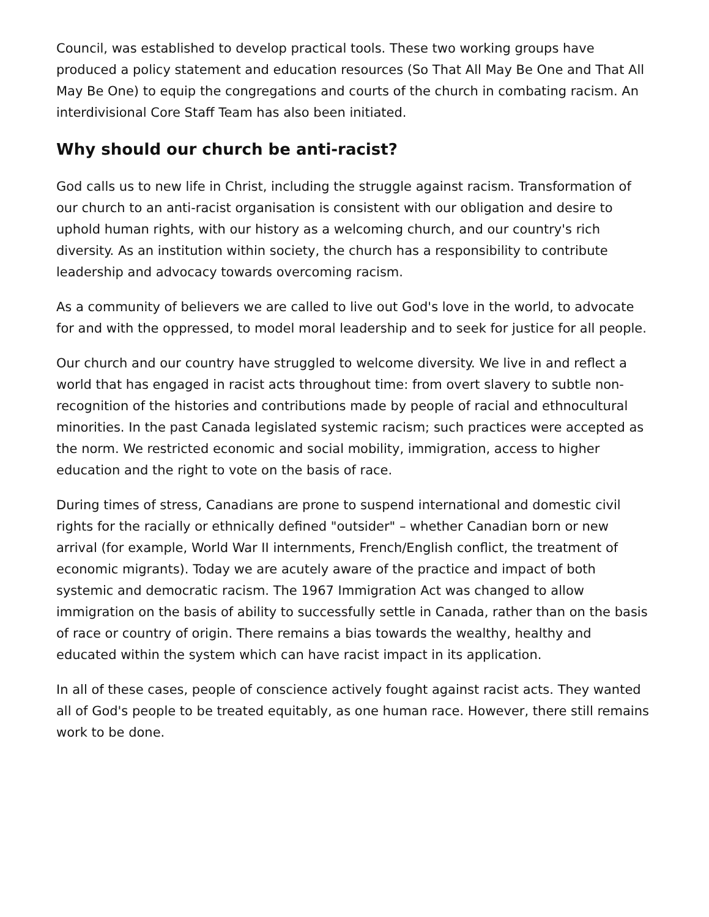Council, was established to develop practical tools. These two working groups have produced a policy statement and education resources (So That All May Be One and That All May Be One) to equip the congregations and courts of the church in combating racism. An interdivisional Core Staff Team has also been initiated.
Why should our church be anti-racist?
God calls us to new life in Christ, including the struggle against racism. Transformation of our church to an anti-racist organisation is consistent with our obligation and desire to uphold human rights, with our history as a welcoming church, and our country's rich diversity. As an institution within society, the church has a responsibility to contribute leadership and advocacy towards overcoming racism.
As a community of believers we are called to live out God's love in the world, to advocate for and with the oppressed, to model moral leadership and to seek for justice for all people.
Our church and our country have struggled to welcome diversity. We live in and reflect a world that has engaged in racist acts throughout time: from overt slavery to subtle non-recognition of the histories and contributions made by people of racial and ethnocultural minorities. In the past Canada legislated systemic racism; such practices were accepted as the norm. We restricted economic and social mobility, immigration, access to higher education and the right to vote on the basis of race.
During times of stress, Canadians are prone to suspend international and domestic civil rights for the racially or ethnically defined "outsider" – whether Canadian born or new arrival (for example, World War II internments, French/English conflict, the treatment of economic migrants). Today we are acutely aware of the practice and impact of both systemic and democratic racism. The 1967 Immigration Act was changed to allow immigration on the basis of ability to successfully settle in Canada, rather than on the basis of race or country of origin. There remains a bias towards the wealthy, healthy and educated within the system which can have racist impact in its application.
In all of these cases, people of conscience actively fought against racist acts. They wanted all of God's people to be treated equitably, as one human race. However, there still remains work to be done.